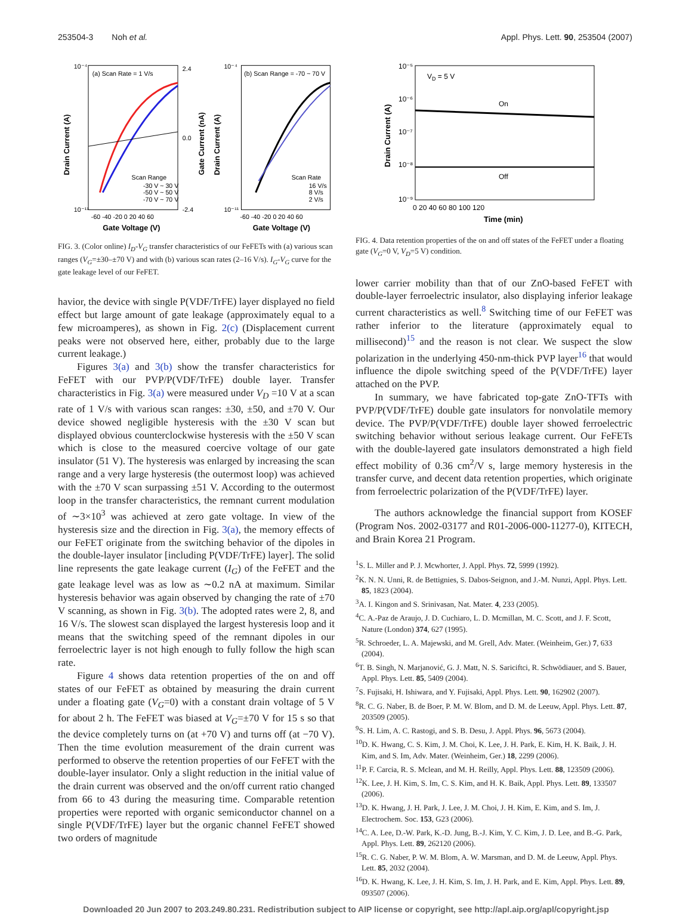253504-3 Noh et al. Appl. Phys. Lett. 90, 253504 (2007)
(a) Scan Rate = 1 V/s
(b) Scan Range = -70 ~ 70 V
Scan Range
-30 V ~ 30 V
-50 V ~ 50 V
-70 V ~ 70 V
Scan Rate
16 V/s
8 V/s
2 V/s
-60 -40 -20 0 20 40 60
-60 -40 -20 0 20 40 60
Gate Voltage (V)
Gate Voltage (V)
2.4
0.0
-2.4
10⁻⁴
10⁻¹¹
10⁻⁴
10⁻¹¹
Drain Current (A)
Gate Current (nA)
Drain Current (A)
FIG. 3. (Color online) I<sub>D</sub>-V<sub>G</sub> transfer characteristics of our FeFETs with (a) various scan ranges (V<sub>G</sub>=±30–±70 V) and with (b) various scan rates (2–16 V/s). I<sub>G</sub>-V<sub>G</sub> curve for the gate leakage level of our FeFET.
havior, the device with single P(VDF/TrFE) layer displayed no field effect but large amount of gate leakage (approximately equal to a few microamperes), as shown in Fig. 2(c) (Displacement current peaks were not observed here, either, probably due to the large current leakage.)
Figures 3(a) and 3(b) show the transfer characteristics for FeFET with our PVP/P(VDF/TrFE) double layer. Transfer characteristics in Fig. 3(a) were measured under V<sub>D</sub> =10 V at a scan rate of 1 V/s with various scan ranges: ±30, ±50, and ±70 V. Our device showed negligible hysteresis with the ±30 V scan but displayed obvious counterclockwise hysteresis with the ±50 V scan which is close to the measured coercive voltage of our gate insulator (51 V). The hysteresis was enlarged by increasing the scan range and a very large hysteresis (the outermost loop) was achieved with the ±70 V scan surpassing ±51 V. According to the outermost loop in the transfer characteristics, the remnant current modulation of ∼3×10<sup>3</sup> was achieved at zero gate voltage. In view of the hysteresis size and the direction in Fig. 3(a), the memory effects of our FeFET originate from the switching behavior of the dipoles in the double-layer insulator [including P(VDF/TrFE) layer]. The solid line represents the gate leakage current (I<sub>G</sub>) of the FeFET and the gate leakage level was as low as ∼0.2 nA at maximum. Similar hysteresis behavior was again observed by changing the rate of ±70 V scanning, as shown in Fig. 3(b). The adopted rates were 2, 8, and 16 V/s. The slowest scan displayed the largest hysteresis loop and it means that the switching speed of the remnant dipoles in our ferroelectric layer is not high enough to fully follow the high scan rate.
Figure 4 shows data retention properties of the on and off states of our FeFET as obtained by measuring the drain current under a floating gate (V<sub>G</sub>=0) with a constant drain voltage of 5 V for about 2 h. The FeFET was biased at V<sub>G</sub>=±70 V for 15 s so that the device completely turns on (at +70 V) and turns off (at −70 V). Then the time evolution measurement of the drain current was performed to observe the retention properties of our FeFET with the double-layer insulator. Only a slight reduction in the initial value of the drain current was observed and the on/off current ratio changed from 66 to 43 during the measuring time. Comparable retention properties were reported with organic semiconductor channel on a single P(VDF/TrFE) layer but the organic channel FeFET showed two orders of magnitude
VD = 5 V
On
Off
10⁻⁵
10⁻⁶
10⁻⁷
10⁻⁸
10⁻⁹
0 20 40 60 80 100 120
Time (min)
Drain Current (A)
FIG. 4. Data retention properties of the on and off states of the FeFET under a floating gate (V<sub>G</sub>=0 V, V<sub>D</sub>=5 V) condition.
lower carrier mobility than that of our ZnO-based FeFET with double-layer ferroelectric insulator, also displaying inferior leakage current characteristics as well.<sup>8</sup> Switching time of our FeFET was rather inferior to the literature (approximately equal to millisecond)<sup>15</sup> and the reason is not clear. We suspect the slow polarization in the underlying 450-nm-thick PVP layer<sup>16</sup> that would influence the dipole switching speed of the P(VDF/TrFE) layer attached on the PVP.
In summary, we have fabricated top-gate ZnO-TFTs with PVP/P(VDF/TrFE) double gate insulators for nonvolatile memory device. The PVP/P(VDF/TrFE) double layer showed ferroelectric switching behavior without serious leakage current. Our FeFETs with the double-layered gate insulators demonstrated a high field effect mobility of 0.36 cm<sup>2</sup>/V s, large memory hysteresis in the transfer curve, and decent data retention properties, which originate from ferroelectric polarization of the P(VDF/TrFE) layer.
The authors acknowledge the financial support from KOSEF (Program Nos. 2002-03177 and R01-2006-000-11277-0), KITECH, and Brain Korea 21 Program.
<sup>1</sup> S. L. Miller and P. J. Mcwhorter, J. Appl. Phys. 72, 5999 (1992).
<sup>2</sup> K. N. N. Unni, R. de Bettignies, S. Dabos-Seignon, and J.-M. Nunzi, Appl. Phys. Lett. 85, 1823 (2004).
<sup>3</sup> A. I. Kingon and S. Srinivasan, Nat. Mater. 4, 233 (2005).
<sup>4</sup> C. A.-Paz de Araujo, J. D. Cuchiaro, L. D. Mcmillan, M. C. Scott, and J. F. Scott, Nature (London) 374, 627 (1995).
<sup>5</sup> R. Schroeder, L. A. Majewski, and M. Grell, Adv. Mater. (Weinheim, Ger.) 7, 633 (2004).
<sup>6</sup> T. B. Singh, N. Marjanović, G. J. Matt, N. S. Sariciftci, R. Schwödiauer, and S. Bauer, Appl. Phys. Lett. 85, 5409 (2004).
<sup>7</sup> S. Fujisaki, H. Ishiwara, and Y. Fujisaki, Appl. Phys. Lett. 90, 162902 (2007).
<sup>8</sup> R. C. G. Naber, B. de Boer, P. M. W. Blom, and D. M. de Leeuw, Appl. Phys. Lett. 87, 203509 (2005).
<sup>9</sup> S. H. Lim, A. C. Rastogi, and S. B. Desu, J. Appl. Phys. 96, 5673 (2004).
<sup>10</sup> D. K. Hwang, C. S. Kim, J. M. Choi, K. Lee, J. H. Park, E. Kim, H. K. Baik, J. H. Kim, and S. Im, Adv. Mater. (Weinheim, Ger.) 18, 2299 (2006).
<sup>11</sup> P. F. Carcia, R. S. Mclean, and M. H. Reilly, Appl. Phys. Lett. 88, 123509 (2006).
<sup>12</sup> K. Lee, J. H. Kim, S. Im, C. S. Kim, and H. K. Baik, Appl. Phys. Lett. 89, 133507 (2006).
<sup>13</sup> D. K. Hwang, J. H. Park, J. Lee, J. M. Choi, J. H. Kim, E. Kim, and S. Im, J. Electrochem. Soc. 153, G23 (2006).
<sup>14</sup>C. A. Lee, D.-W. Park, K.-D. Jung, B.-J. Kim, Y. C. Kim, J. D. Lee, and B.-G. Park, Appl. Phys. Lett. 89, 262120 (2006).
<sup>15</sup> R. C. G. Naber, P. W. M. Blom, A. W. Marsman, and D. M. de Leeuw, Appl. Phys. Lett. 85, 2032 (2004).
<sup>16</sup> D. K. Hwang, K. Lee, J. H. Kim, S. Im, J. H. Park, and E. Kim, Appl. Phys. Lett. 89, 093507 (2006).
Downloaded 20 Jun 2007 to 203.249.80.231. Redistribution subject to AIP license or copyright, see http://apl.aip.org/apl/copyright.jsp